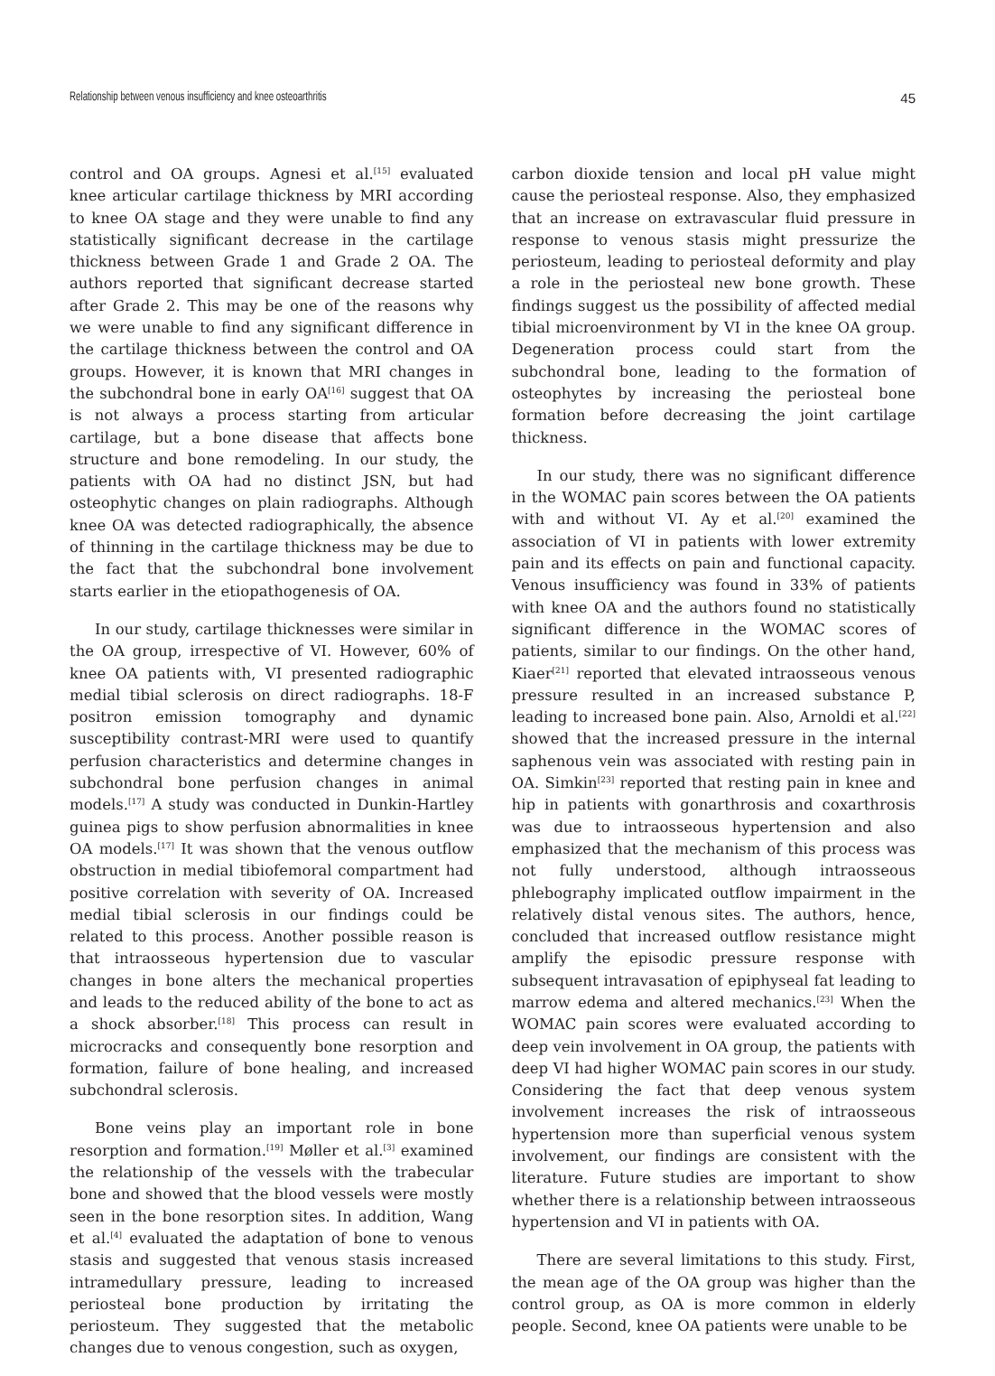Relationship between venous insufficiency and knee osteoarthritis 45
control and OA groups. Agnesi et al.<sup>[15]</sup> evaluated knee articular cartilage thickness by MRI according to knee OA stage and they were unable to find any statistically significant decrease in the cartilage thickness between Grade 1 and Grade 2 OA. The authors reported that significant decrease started after Grade 2. This may be one of the reasons why we were unable to find any significant difference in the cartilage thickness between the control and OA groups. However, it is known that MRI changes in the subchondral bone in early OA<sup>[16]</sup> suggest that OA is not always a process starting from articular cartilage, but a bone disease that affects bone structure and bone remodeling. In our study, the patients with OA had no distinct JSN, but had osteophytic changes on plain radiographs. Although knee OA was detected radiographically, the absence of thinning in the cartilage thickness may be due to the fact that the subchondral bone involvement starts earlier in the etiopathogenesis of OA.
In our study, cartilage thicknesses were similar in the OA group, irrespective of VI. However, 60% of knee OA patients with, VI presented radiographic medial tibial sclerosis on direct radiographs. 18-F positron emission tomography and dynamic susceptibility contrast-MRI were used to quantify perfusion characteristics and determine changes in subchondral bone perfusion changes in animal models.<sup>[17]</sup> A study was conducted in Dunkin-Hartley guinea pigs to show perfusion abnormalities in knee OA models.<sup>[17]</sup> It was shown that the venous outflow obstruction in medial tibiofemoral compartment had positive correlation with severity of OA. Increased medial tibial sclerosis in our findings could be related to this process. Another possible reason is that intraosseous hypertension due to vascular changes in bone alters the mechanical properties and leads to the reduced ability of the bone to act as a shock absorber.<sup>[18]</sup> This process can result in microcracks and consequently bone resorption and formation, failure of bone healing, and increased subchondral sclerosis.
Bone veins play an important role in bone resorption and formation.<sup>[19]</sup> Møller et al.<sup>[3]</sup> examined the relationship of the vessels with the trabecular bone and showed that the blood vessels were mostly seen in the bone resorption sites. In addition, Wang et al.<sup>[4]</sup> evaluated the adaptation of bone to venous stasis and suggested that venous stasis increased intramedullary pressure, leading to increased periosteal bone production by irritating the periosteum. They suggested that the metabolic changes due to venous congestion, such as oxygen,
carbon dioxide tension and local pH value might cause the periosteal response. Also, they emphasized that an increase on extravascular fluid pressure in response to venous stasis might pressurize the periosteum, leading to periosteal deformity and play a role in the periosteal new bone growth. These findings suggest us the possibility of affected medial tibial microenvironment by VI in the knee OA group. Degeneration process could start from the subchondral bone, leading to the formation of osteophytes by increasing the periosteal bone formation before decreasing the joint cartilage thickness.
In our study, there was no significant difference in the WOMAC pain scores between the OA patients with and without VI. Ay et al.<sup>[20]</sup> examined the association of VI in patients with lower extremity pain and its effects on pain and functional capacity. Venous insufficiency was found in 33% of patients with knee OA and the authors found no statistically significant difference in the WOMAC scores of patients, similar to our findings. On the other hand, Kiaer<sup>[21]</sup> reported that elevated intraosseous venous pressure resulted in an increased substance P, leading to increased bone pain. Also, Arnoldi et al.<sup>[22]</sup> showed that the increased pressure in the internal saphenous vein was associated with resting pain in OA. Simkin<sup>[23]</sup> reported that resting pain in knee and hip in patients with gonarthrosis and coxarthrosis was due to intraosseous hypertension and also emphasized that the mechanism of this process was not fully understood, although intraosseous phlebography implicated outflow impairment in the relatively distal venous sites. The authors, hence, concluded that increased outflow resistance might amplify the episodic pressure response with subsequent intravasation of epiphyseal fat leading to marrow edema and altered mechanics.<sup>[23]</sup> When the WOMAC pain scores were evaluated according to deep vein involvement in OA group, the patients with deep VI had higher WOMAC pain scores in our study. Considering the fact that deep venous system involvement increases the risk of intraosseous hypertension more than superficial venous system involvement, our findings are consistent with the literature. Future studies are important to show whether there is a relationship between intraosseous hypertension and VI in patients with OA.
There are several limitations to this study. First, the mean age of the OA group was higher than the control group, as OA is more common in elderly people. Second, knee OA patients were unable to be